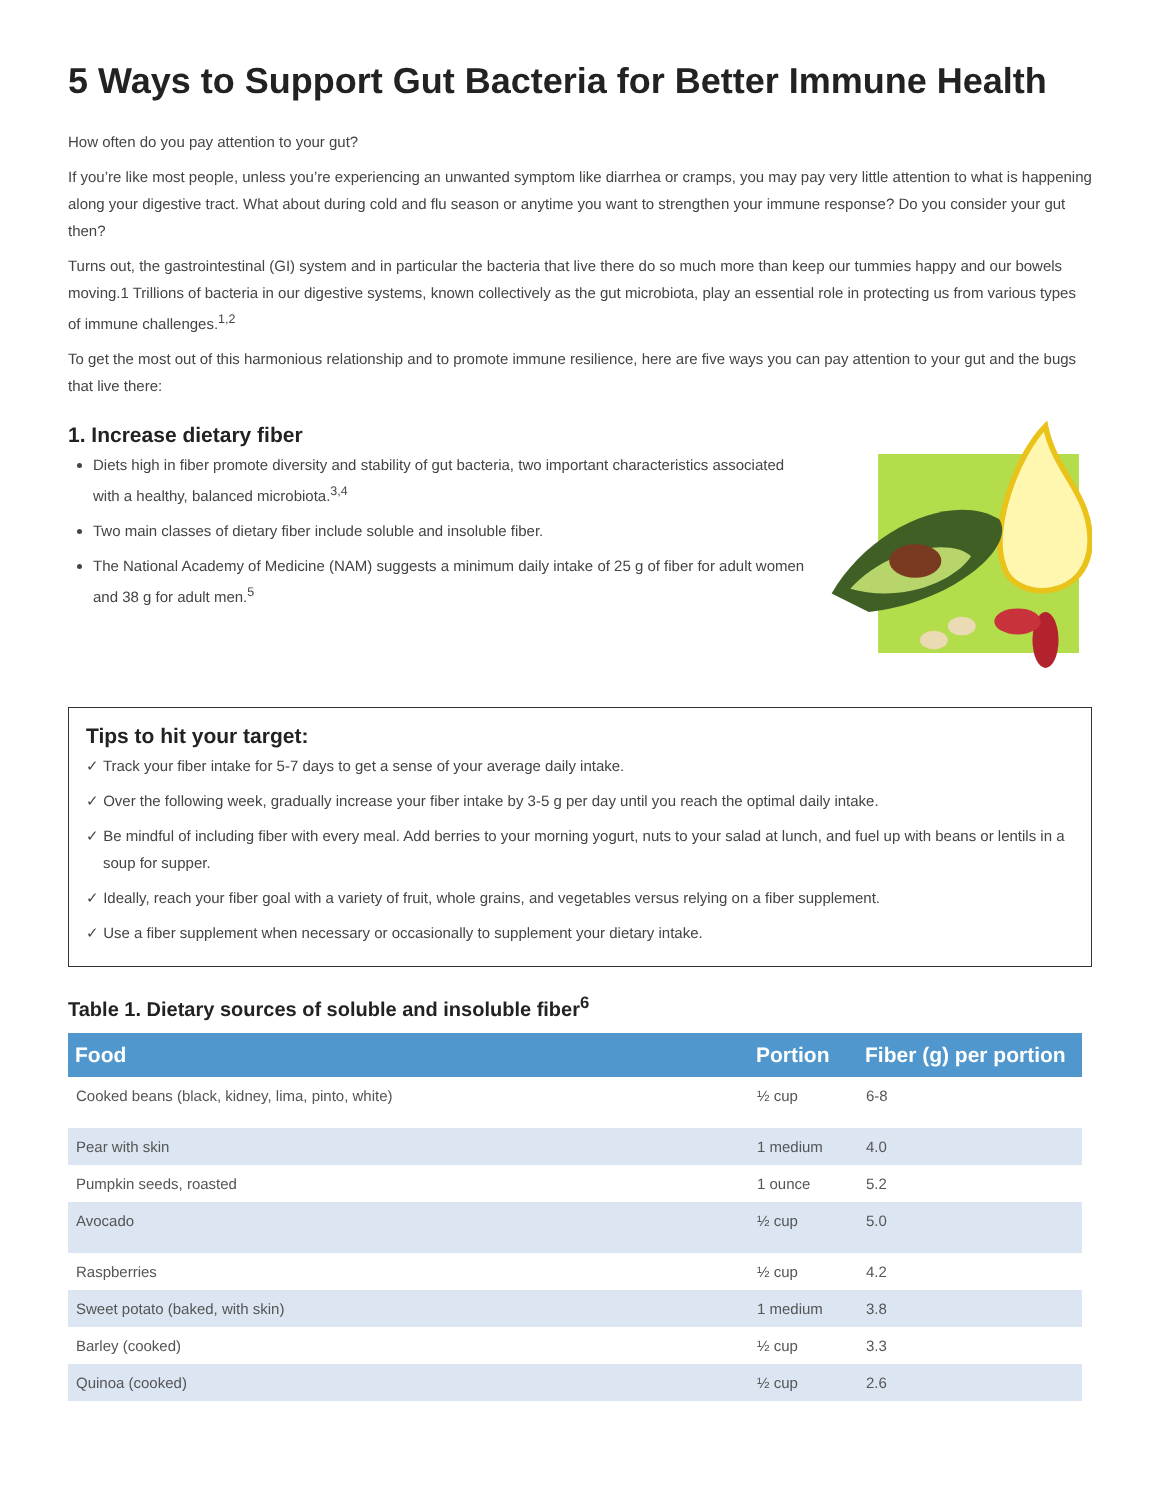5 Ways to Support Gut Bacteria for Better Immune Health
How often do you pay attention to your gut?
If you’re like most people, unless you’re experiencing an unwanted symptom like diarrhea or cramps, you may pay very little attention to what is happening along your digestive tract. What about during cold and flu season or anytime you want to strengthen your immune response? Do you consider your gut then?
Turns out, the gastrointestinal (GI) system and in particular the bacteria that live there do so much more than keep our tummies happy and our bowels moving.1 Trillions of bacteria in our digestive systems, known collectively as the gut microbiota, play an essential role in protecting us from various types of immune challenges.<sup>1,2</sup>
To get the most out of this harmonious relationship and to promote immune resilience, here are five ways you can pay attention to your gut and the bugs that live there:
1. Increase dietary fiber
Diets high in fiber promote diversity and stability of gut bacteria, two important characteristics associated with a healthy, balanced microbiota.<sup>3,4</sup>
Two main classes of dietary fiber include soluble and insoluble fiber.
The National Academy of Medicine (NAM) suggests a minimum daily intake of 25 g of fiber for adult women and 38 g for adult men.<sup>5</sup>
Tips to hit your target:
✓ Track your fiber intake for 5-7 days to get a sense of your average daily intake.
✓ Over the following week, gradually increase your fiber intake by 3-5 g per day until you reach the optimal daily intake.
✓ Be mindful of including fiber with every meal. Add berries to your morning yogurt, nuts to your salad at lunch, and fuel up with beans or lentils in a soup for supper.
✓ Ideally, reach your fiber goal with a variety of fruit, whole grains, and vegetables versus relying on a fiber supplement.
✓ Use a fiber supplement when necessary or occasionally to supplement your dietary intake.
Table 1. Dietary sources of soluble and insoluble fiber<sup>6</sup>
| Food | Portion | Fiber (g) per portion |
| --- | --- | --- |
| Cooked beans (black, kidney, lima, pinto, white) | ½ cup | 6-8 |
| Pear with skin | 1 medium | 4.0 |
| Pumpkin seeds, roasted | 1 ounce | 5.2 |
| Avocado | ½ cup | 5.0 |
| Raspberries | ½ cup | 4.2 |
| Sweet potato (baked, with skin) | 1 medium | 3.8 |
| Barley (cooked) | ½ cup | 3.3 |
| Quinoa (cooked) | ½ cup | 2.6 |